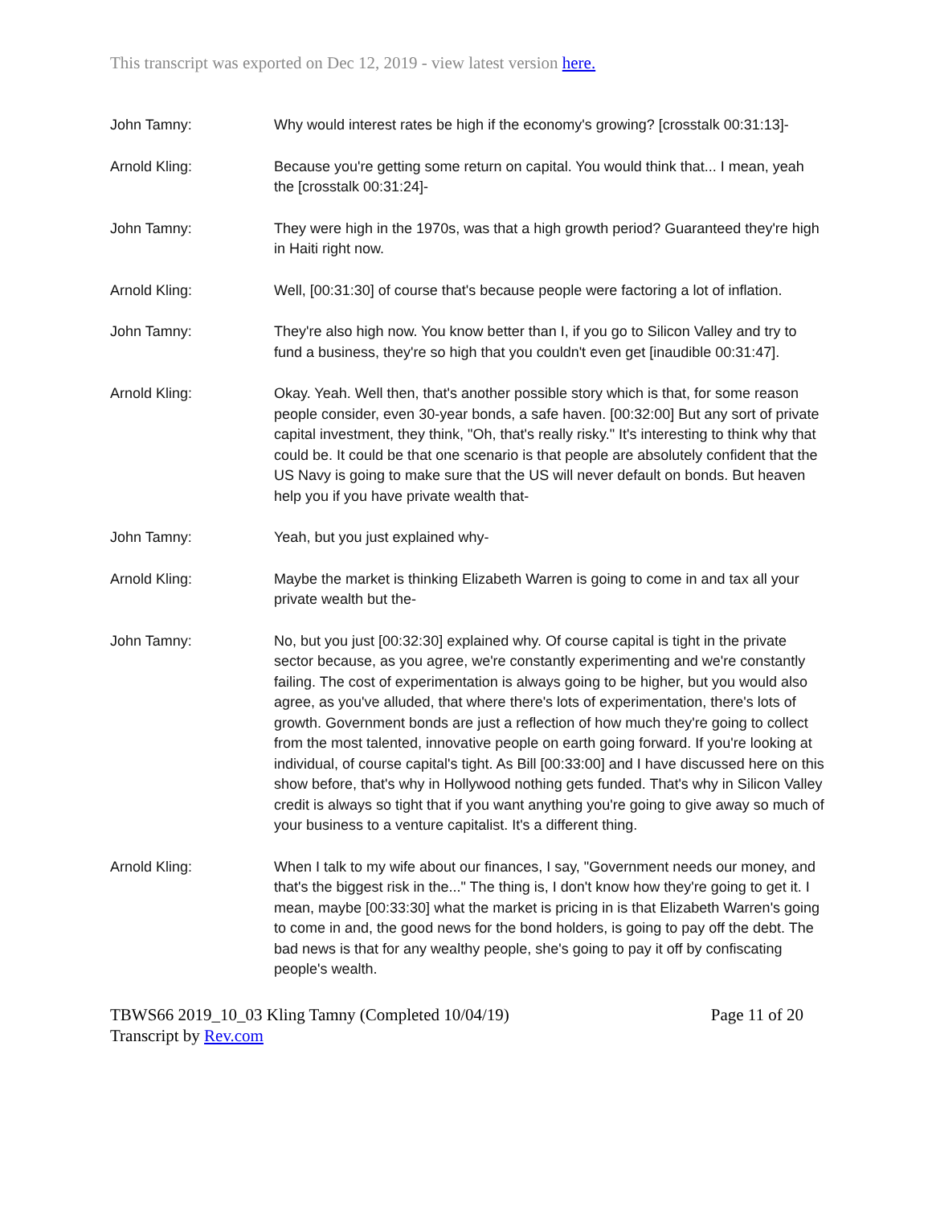This transcript was exported on Dec 12, 2019 - view latest version here.
John Tamny: Why would interest rates be high if the economy's growing? [crosstalk 00:31:13]-
Arnold Kling: Because you're getting some return on capital. You would think that... I mean, yeah the [crosstalk 00:31:24]-
John Tamny: They were high in the 1970s, was that a high growth period? Guaranteed they're high in Haiti right now.
Arnold Kling: Well, [00:31:30] of course that's because people were factoring a lot of inflation.
John Tamny: They're also high now. You know better than I, if you go to Silicon Valley and try to fund a business, they're so high that you couldn't even get [inaudible 00:31:47].
Arnold Kling: Okay. Yeah. Well then, that's another possible story which is that, for some reason people consider, even 30-year bonds, a safe haven. [00:32:00] But any sort of private capital investment, they think, "Oh, that's really risky." It's interesting to think why that could be. It could be that one scenario is that people are absolutely confident that the US Navy is going to make sure that the US will never default on bonds. But heaven help you if you have private wealth that-
John Tamny: Yeah, but you just explained why-
Arnold Kling: Maybe the market is thinking Elizabeth Warren is going to come in and tax all your private wealth but the-
John Tamny: No, but you just [00:32:30] explained why. Of course capital is tight in the private sector because, as you agree, we're constantly experimenting and we're constantly failing. The cost of experimentation is always going to be higher, but you would also agree, as you've alluded, that where there's lots of experimentation, there's lots of growth. Government bonds are just a reflection of how much they're going to collect from the most talented, innovative people on earth going forward. If you're looking at individual, of course capital's tight. As Bill [00:33:00] and I have discussed here on this show before, that's why in Hollywood nothing gets funded. That's why in Silicon Valley credit is always so tight that if you want anything you're going to give away so much of your business to a venture capitalist. It's a different thing.
Arnold Kling: When I talk to my wife about our finances, I say, "Government needs our money, and that's the biggest risk in the..." The thing is, I don't know how they're going to get it. I mean, maybe [00:33:30] what the market is pricing in is that Elizabeth Warren's going to come in and, the good news for the bond holders, is going to pay off the debt. The bad news is that for any wealthy people, she's going to pay it off by confiscating people's wealth.
TBWS66 2019_10_03 Kling Tamny (Completed 10/04/19) Page 11 of 20
Transcript by Rev.com